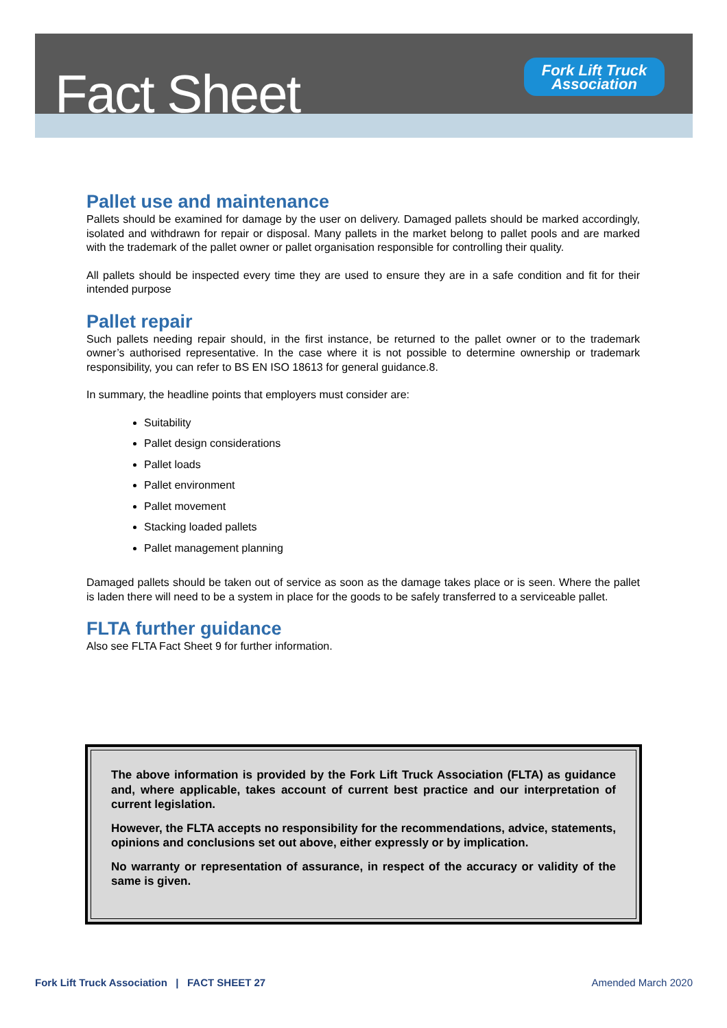Fact Sheet
Fork Lift Truck
Association
Pallet use and maintenance
Pallets should be examined for damage by the user on delivery. Damaged pallets should be marked accordingly, isolated and withdrawn for repair or disposal. Many pallets in the market belong to pallet pools and are marked with the trademark of the pallet owner or pallet organisation responsible for controlling their quality.
All pallets should be inspected every time they are used to ensure they are in a safe condition and fit for their intended purpose
Pallet repair
Such pallets needing repair should, in the first instance, be returned to the pallet owner or to the trademark owner’s authorised representative. In the case where it is not possible to determine ownership or trademark responsibility, you can refer to BS EN ISO 18613 for general guidance.8.
In summary, the headline points that employers must consider are:
Suitability
Pallet design considerations
Pallet loads
Pallet environment
Pallet movement
Stacking loaded pallets
Pallet management planning
Damaged pallets should be taken out of service as soon as the damage takes place or is seen. Where the pallet is laden there will need to be a system in place for the goods to be safely transferred to a serviceable pallet.
FLTA further guidance
Also see FLTA Fact Sheet 9 for further information.
The above information is provided by the Fork Lift Truck Association (FLTA) as guidance and, where applicable, takes account of current best practice and our interpretation of current legislation.
However, the FLTA accepts no responsibility for the recommendations, advice, statements, opinions and conclusions set out above, either expressly or by implication.
No warranty or representation of assurance, in respect of the accuracy or validity of the same is given.
Fork Lift Truck Association | FACT SHEET 27 Amended March 2020